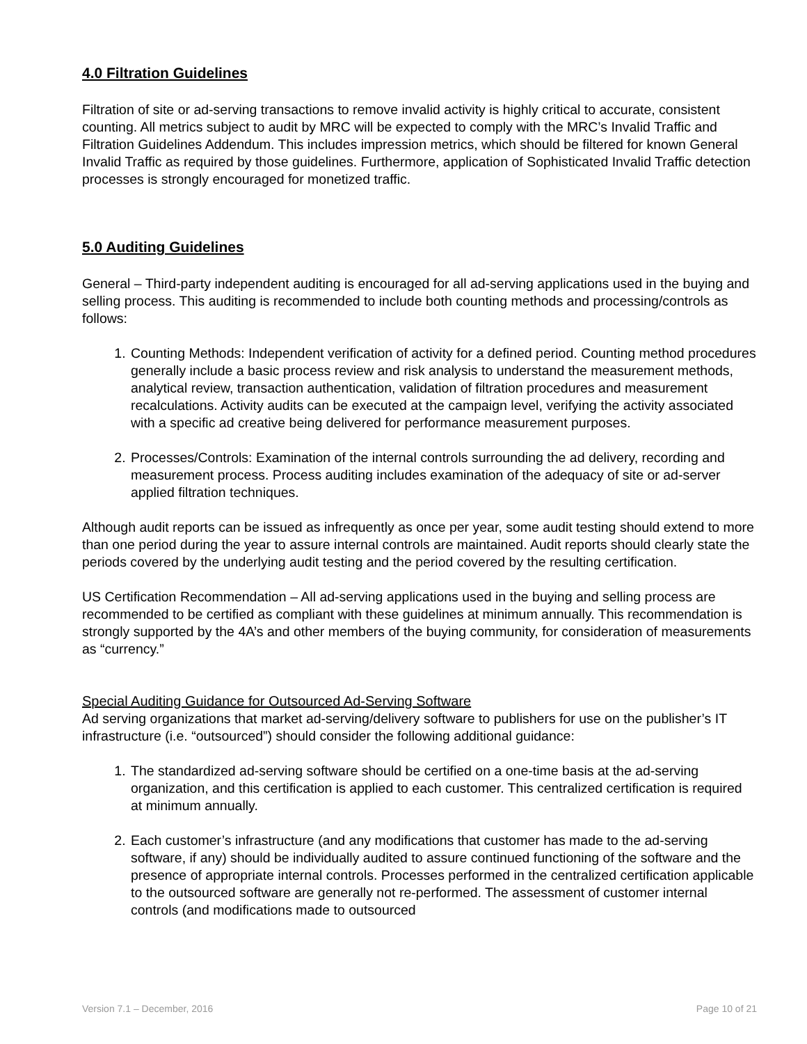4.0 Filtration Guidelines
Filtration of site or ad-serving transactions to remove invalid activity is highly critical to accurate, consistent counting. All metrics subject to audit by MRC will be expected to comply with the MRC’s Invalid Traffic and Filtration Guidelines Addendum. This includes impression metrics, which should be filtered for known General Invalid Traffic as required by those guidelines. Furthermore, application of Sophisticated Invalid Traffic detection processes is strongly encouraged for monetized traffic.
5.0 Auditing Guidelines
General – Third-party independent auditing is encouraged for all ad-serving applications used in the buying and selling process. This auditing is recommended to include both counting methods and processing/controls as follows:
1. Counting Methods: Independent verification of activity for a defined period. Counting method procedures generally include a basic process review and risk analysis to understand the measurement methods, analytical review, transaction authentication, validation of filtration procedures and measurement recalculations. Activity audits can be executed at the campaign level, verifying the activity associated with a specific ad creative being delivered for performance measurement purposes.
2. Processes/Controls: Examination of the internal controls surrounding the ad delivery, recording and measurement process. Process auditing includes examination of the adequacy of site or ad-server applied filtration techniques.
Although audit reports can be issued as infrequently as once per year, some audit testing should extend to more than one period during the year to assure internal controls are maintained. Audit reports should clearly state the periods covered by the underlying audit testing and the period covered by the resulting certification.
US Certification Recommendation – All ad-serving applications used in the buying and selling process are recommended to be certified as compliant with these guidelines at minimum annually. This recommendation is strongly supported by the 4A’s and other members of the buying community, for consideration of measurements as “currency.”
Special Auditing Guidance for Outsourced Ad-Serving Software
Ad serving organizations that market ad-serving/delivery software to publishers for use on the publisher’s IT infrastructure (i.e. “outsourced”) should consider the following additional guidance:
1. The standardized ad-serving software should be certified on a one-time basis at the ad-serving organization, and this certification is applied to each customer. This centralized certification is required at minimum annually.
2. Each customer’s infrastructure (and any modifications that customer has made to the ad-serving software, if any) should be individually audited to assure continued functioning of the software and the presence of appropriate internal controls. Processes performed in the centralized certification applicable to the outsourced software are generally not re-performed. The assessment of customer internal controls (and modifications made to outsourced
Version 7.1 – December, 2016 Page 10 of 21